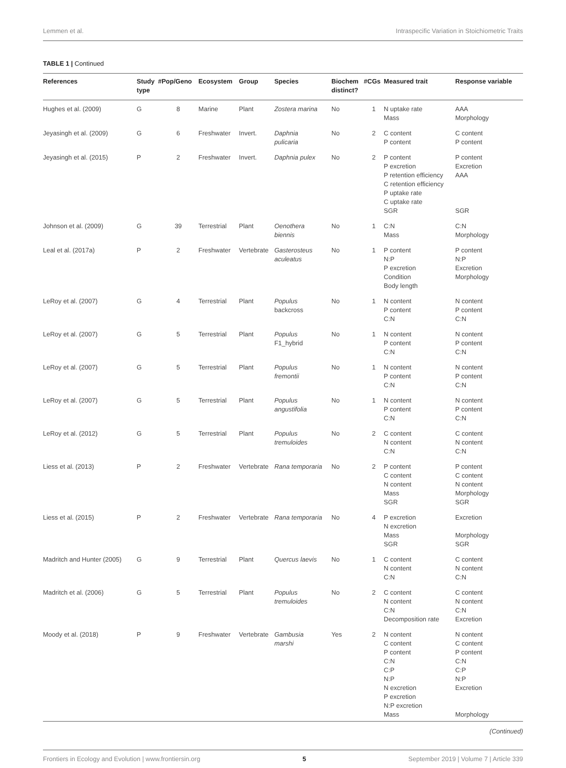Lemmen et al. Intraspecific Variation in Stoichiometric Traits
TABLE 1 | Continued
| References | Study type | #Pop/Geno | Ecosystem | Group | Species | Biochem distinct? | #CGs | Measured trait | Response variable |
| --- | --- | --- | --- | --- | --- | --- | --- | --- | --- |
| Hughes et al. (2009) | G | 8 | Marine | Plant | Zostera marina | No | 1 | N uptake rate Mass | AAA Morphology |
| Jeyasingh et al. (2009) | G | 6 | Freshwater | Invert. | Daphnia pulicaria | No | 2 | C content P content | C content P content |
| Jeyasingh et al. (2015) | P | 2 | Freshwater | Invert. | Daphnia pulex | No | 2 | P content P excretion P retention efficiency C retention efficiency P uptake rate C uptake rate SGR | P content Excretion AAA SGR |
| Johnson et al. (2009) | G | 39 | Terrestrial | Plant | Oenothera biennis | No | 1 | C:N Mass | C:N Morphology |
| Leal et al. (2017a) | P | 2 | Freshwater | Vertebrate | Gasterosteus aculeatus | No | 1 | P content N:P P excretion Condition Body length | P content N:P Excretion Morphology |
| LeRoy et al. (2007) | G | 4 | Terrestrial | Plant | Populus backcross | No | 1 | N content P content C:N | N content P content C:N |
| LeRoy et al. (2007) | G | 5 | Terrestrial | Plant | Populus F1_hybrid | No | 1 | N content P content C:N | N content P content C:N |
| LeRoy et al. (2007) | G | 5 | Terrestrial | Plant | Populus fremontii | No | 1 | N content P content C:N | N content P content C:N |
| LeRoy et al. (2007) | G | 5 | Terrestrial | Plant | Populus angustifolia | No | 1 | N content P content C:N | N content P content C:N |
| LeRoy et al. (2012) | G | 5 | Terrestrial | Plant | Populus tremuloides | No | 2 | C content N content C:N | C content N content C:N |
| Liess et al. (2013) | P | 2 | Freshwater | Vertebrate | Rana temporaria | No | 2 | P content C content N content Mass SGR | P content C content N content Morphology SGR |
| Liess et al. (2015) | P | 2 | Freshwater | Vertebrate | Rana temporaria | No | 4 | P excretion N excretion Mass SGR | Excretion Morphology SGR |
| Madritch and Hunter (2005) | G | 9 | Terrestrial | Plant | Quercus laevis | No | 1 | C content N content C:N | C content N content C:N |
| Madritch et al. (2006) | G | 5 | Terrestrial | Plant | Populus tremuloides | No | 2 | C content N content C:N Decomposition rate | C content N content C:N Excretion |
| Moody et al. (2018) | P | 9 | Freshwater | Vertebrate | Gambusia marshi | Yes | 2 | N content C content P content C:N C:P N:P N excretion P excretion N:P excretion Mass | N content C content P content C:N C:P N:P Excretion Morphology |
(Continued)
Frontiers in Ecology and Evolution | www.frontiersin.org 5 September 2019 | Volume 7 | Article 339